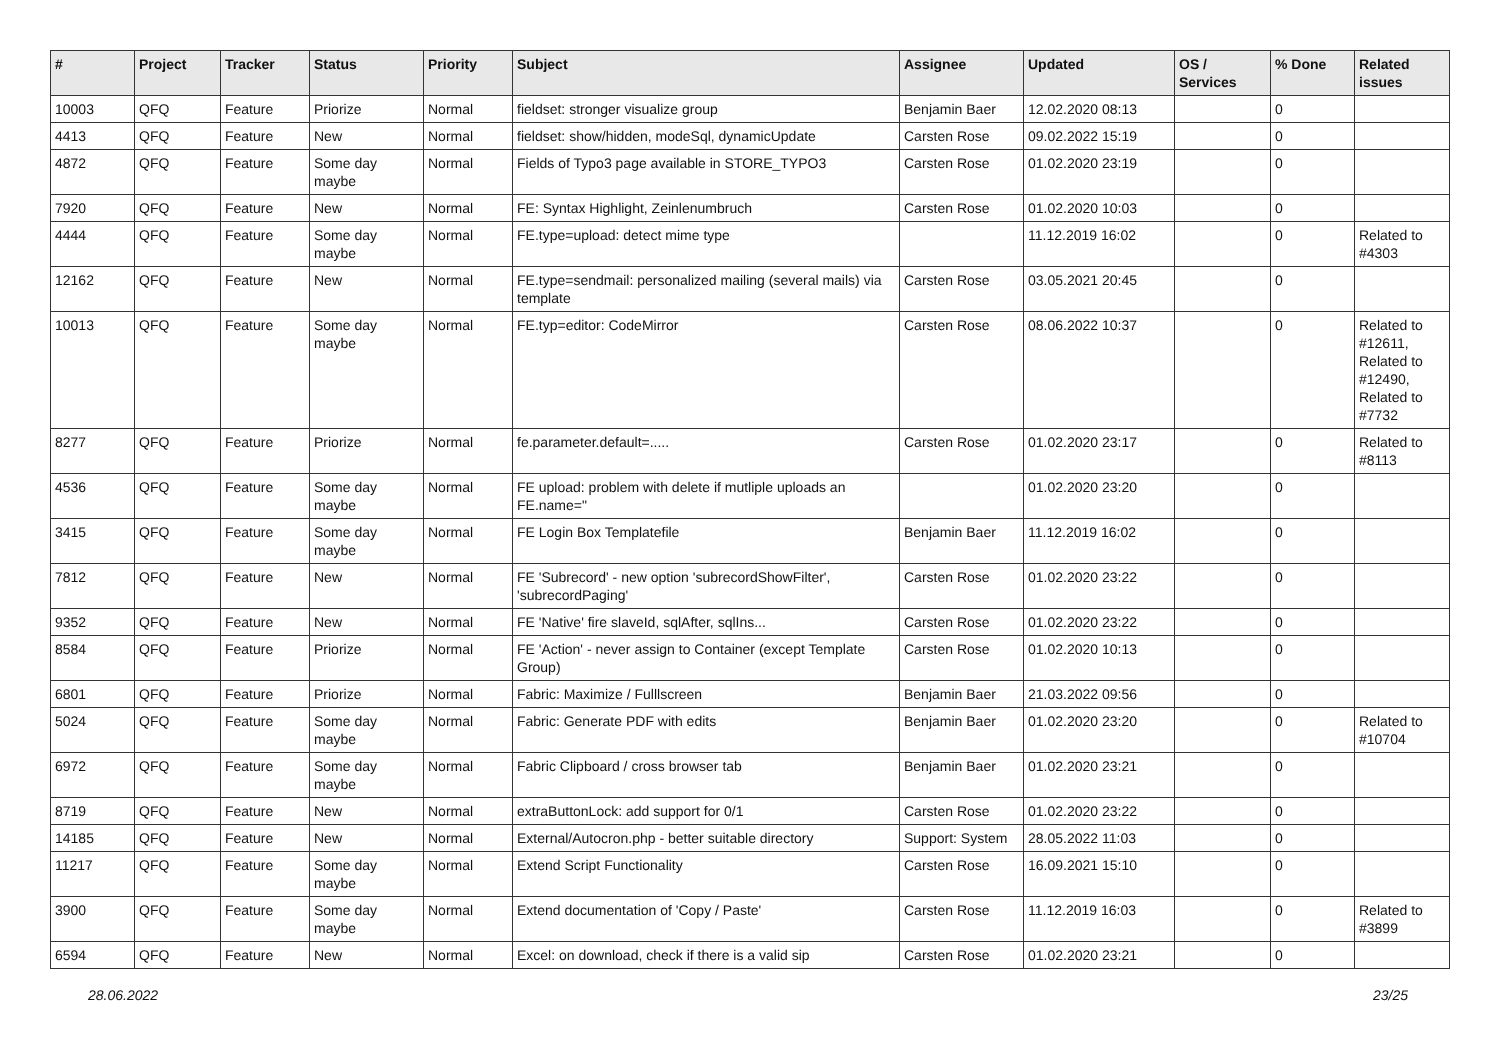| # | Project | Tracker | Status | Priority | Subject | Assignee | Updated | OS / Services | % Done | Related issues |
| --- | --- | --- | --- | --- | --- | --- | --- | --- | --- | --- |
| 10003 | QFQ | Feature | Priorize | Normal | fieldset: stronger visualize group | Benjamin Baer | 12.02.2020 08:13 | | 0 | |
| 4413 | QFQ | Feature | New | Normal | fieldset: show/hidden, modeSql, dynamicUpdate | Carsten Rose | 09.02.2022 15:19 | | 0 | |
| 4872 | QFQ | Feature | Some day maybe | Normal | Fields of Typo3 page available in STORE_TYPO3 | Carsten Rose | 01.02.2020 23:19 | | 0 | |
| 7920 | QFQ | Feature | New | Normal | FE: Syntax Highlight, Zeinlenumbruch | Carsten Rose | 01.02.2020 10:03 | | 0 | |
| 4444 | QFQ | Feature | Some day maybe | Normal | FE.type=upload: detect mime type | | 11.12.2019 16:02 | | 0 | Related to #4303 |
| 12162 | QFQ | Feature | New | Normal | FE.type=sendmail: personalized mailing (several mails) via template | Carsten Rose | 03.05.2021 20:45 | | 0 | |
| 10013 | QFQ | Feature | Some day maybe | Normal | FE.typ=editor: CodeMirror | Carsten Rose | 08.06.2022 10:37 | | 0 | Related to #12611, Related to #12490, Related to #7732 |
| 8277 | QFQ | Feature | Priorize | Normal | fe.parameter.default=..... | Carsten Rose | 01.02.2020 23:17 | | 0 | Related to #8113 |
| 4536 | QFQ | Feature | Some day maybe | Normal | FE upload: problem with delete if mutliple uploads an FE.name=" | | 01.02.2020 23:20 | | 0 | |
| 3415 | QFQ | Feature | Some day maybe | Normal | FE Login Box Templatefile | Benjamin Baer | 11.12.2019 16:02 | | 0 | |
| 7812 | QFQ | Feature | New | Normal | FE 'Subrecord' - new option 'subrecordShowFilter', 'subrecordPaging' | Carsten Rose | 01.02.2020 23:22 | | 0 | |
| 9352 | QFQ | Feature | New | Normal | FE 'Native' fire slaveId, sqlAfter, sqlIns... | Carsten Rose | 01.02.2020 23:22 | | 0 | |
| 8584 | QFQ | Feature | Priorize | Normal | FE 'Action' - never assign to Container (except Template Group) | Carsten Rose | 01.02.2020 10:13 | | 0 | |
| 6801 | QFQ | Feature | Priorize | Normal | Fabric: Maximize / Fulllscreen | Benjamin Baer | 21.03.2022 09:56 | | 0 | |
| 5024 | QFQ | Feature | Some day maybe | Normal | Fabric: Generate PDF with edits | Benjamin Baer | 01.02.2020 23:20 | | 0 | Related to #10704 |
| 6972 | QFQ | Feature | Some day maybe | Normal | Fabric Clipboard / cross browser tab | Benjamin Baer | 01.02.2020 23:21 | | 0 | |
| 8719 | QFQ | Feature | New | Normal | extraButtonLock: add support for 0/1 | Carsten Rose | 01.02.2020 23:22 | | 0 | |
| 14185 | QFQ | Feature | New | Normal | External/Autocron.php - better suitable directory | Support: System | 28.05.2022 11:03 | | 0 | |
| 11217 | QFQ | Feature | Some day maybe | Normal | Extend Script Functionality | Carsten Rose | 16.09.2021 15:10 | | 0 | |
| 3900 | QFQ | Feature | Some day maybe | Normal | Extend documentation of 'Copy / Paste' | Carsten Rose | 11.12.2019 16:03 | | 0 | Related to #3899 |
| 6594 | QFQ | Feature | New | Normal | Excel: on download, check if there is a valid sip | Carsten Rose | 01.02.2020 23:21 | | 0 | |
28.06.2022 23/25